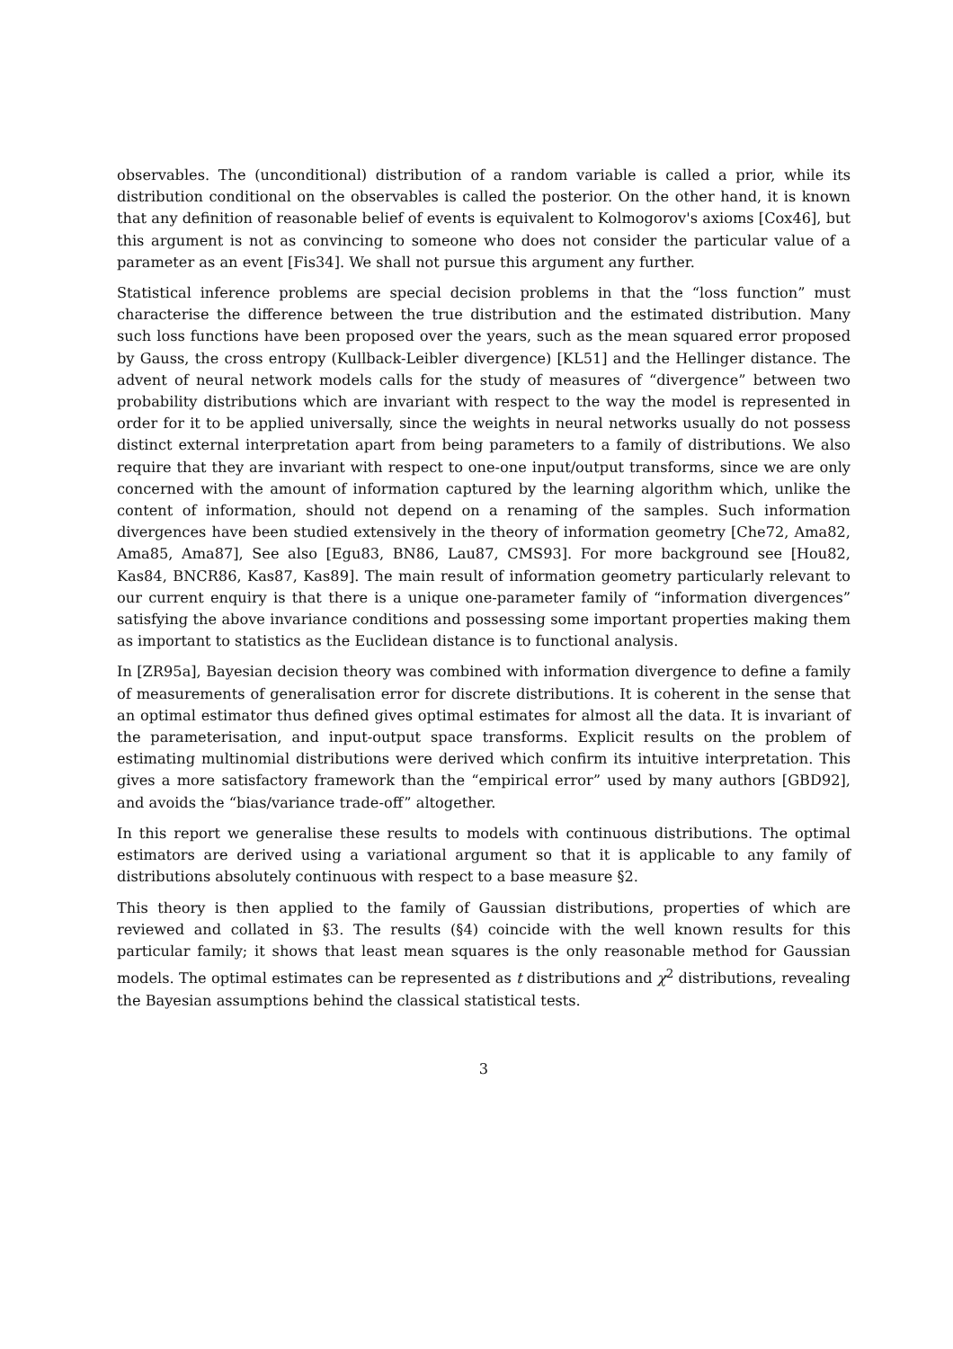observables. The (unconditional) distribution of a random variable is called a prior, while its distribution conditional on the observables is called the posterior. On the other hand, it is known that any definition of reasonable belief of events is equivalent to Kolmogorov's axioms [Cox46], but this argument is not as convincing to someone who does not consider the particular value of a parameter as an event [Fis34]. We shall not pursue this argument any further.
Statistical inference problems are special decision problems in that the “loss function” must characterise the difference between the true distribution and the estimated distribution. Many such loss functions have been proposed over the years, such as the mean squared error proposed by Gauss, the cross entropy (Kullback-Leibler divergence) [KL51] and the Hellinger distance. The advent of neural network models calls for the study of measures of “divergence” between two probability distributions which are invariant with respect to the way the model is represented in order for it to be applied universally, since the weights in neural networks usually do not possess distinct external interpretation apart from being parameters to a family of distributions. We also require that they are invariant with respect to one-one input/output transforms, since we are only concerned with the amount of information captured by the learning algorithm which, unlike the content of information, should not depend on a renaming of the samples. Such information divergences have been studied extensively in the theory of information geometry [Che72, Ama82, Ama85, Ama87], See also [Egu83, BN86, Lau87, CMS93]. For more background see [Hou82, Kas84, BNCR86, Kas87, Kas89]. The main result of information geometry particularly relevant to our current enquiry is that there is a unique one-parameter family of “information divergences” satisfying the above invariance conditions and possessing some important properties making them as important to statistics as the Euclidean distance is to functional analysis.
In [ZR95a], Bayesian decision theory was combined with information divergence to define a family of measurements of generalisation error for discrete distributions. It is coherent in the sense that an optimal estimator thus defined gives optimal estimates for almost all the data. It is invariant of the parameterisation, and input-output space transforms. Explicit results on the problem of estimating multinomial distributions were derived which confirm its intuitive interpretation. This gives a more satisfactory framework than the “empirical error” used by many authors [GBD92], and avoids the “bias/variance trade-off” altogether.
In this report we generalise these results to models with continuous distributions. The optimal estimators are derived using a variational argument so that it is applicable to any family of distributions absolutely continuous with respect to a base measure §2.
This theory is then applied to the family of Gaussian distributions, properties of which are reviewed and collated in §3. The results (§4) coincide with the well known results for this particular family; it shows that least mean squares is the only reasonable method for Gaussian models. The optimal estimates can be represented as t distributions and χ<sup>2</sup> distributions, revealing the Bayesian assumptions behind the classical statistical tests.
3